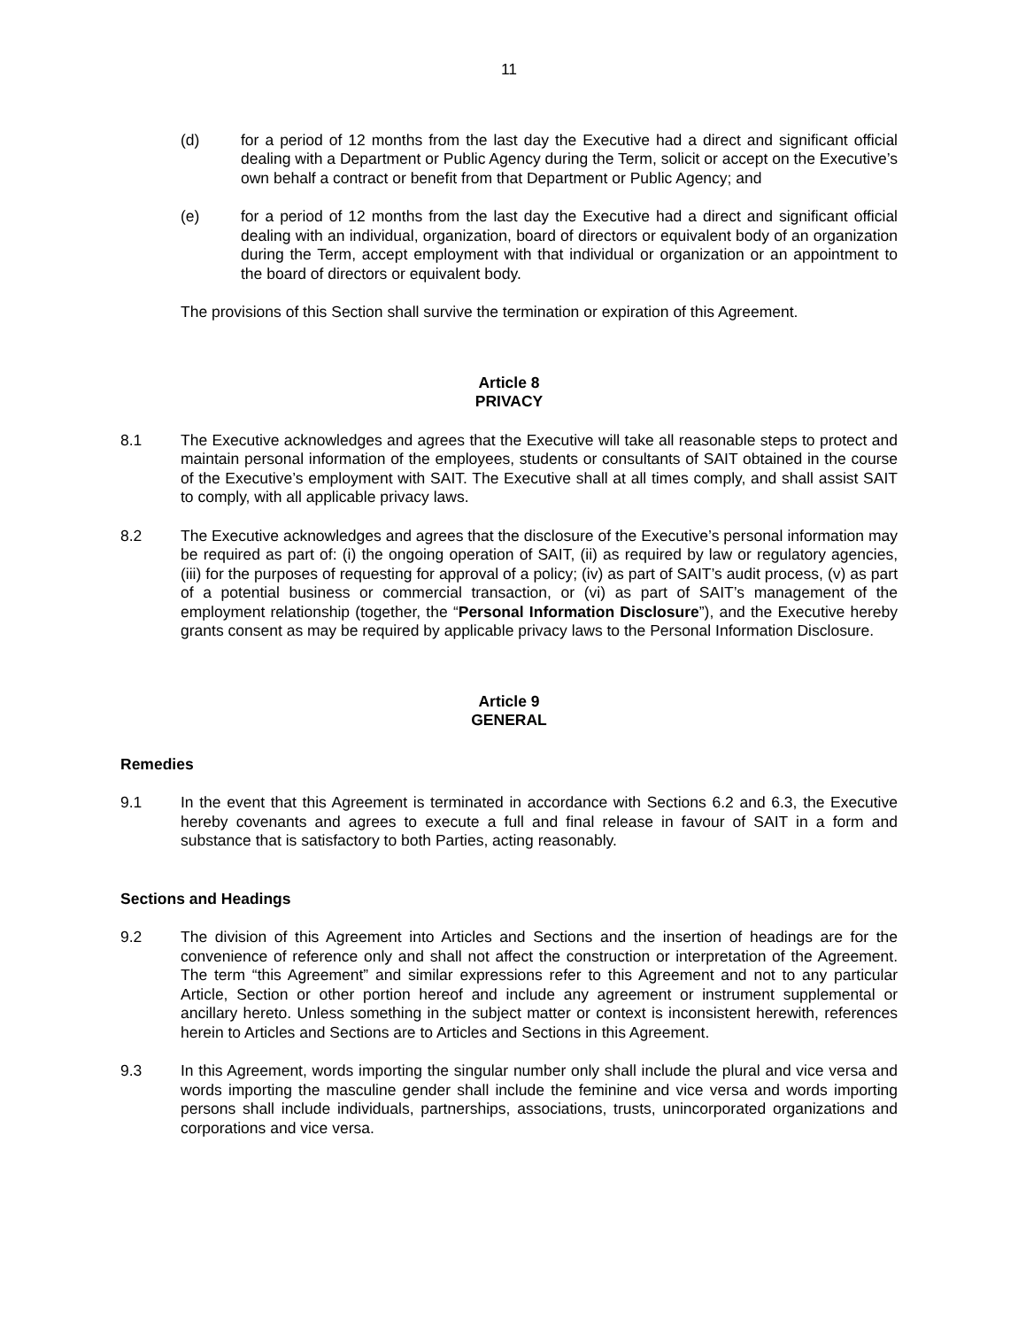11
(d) for a period of 12 months from the last day the Executive had a direct and significant official dealing with a Department or Public Agency during the Term, solicit or accept on the Executive’s own behalf a contract or benefit from that Department or Public Agency; and
(e) for a period of 12 months from the last day the Executive had a direct and significant official dealing with an individual, organization, board of directors or equivalent body of an organization during the Term, accept employment with that individual or organization or an appointment to the board of directors or equivalent body.
The provisions of this Section shall survive the termination or expiration of this Agreement.
Article 8
PRIVACY
8.1 The Executive acknowledges and agrees that the Executive will take all reasonable steps to protect and maintain personal information of the employees, students or consultants of SAIT obtained in the course of the Executive’s employment with SAIT. The Executive shall at all times comply, and shall assist SAIT to comply, with all applicable privacy laws.
8.2 The Executive acknowledges and agrees that the disclosure of the Executive’s personal information may be required as part of: (i) the ongoing operation of SAIT, (ii) as required by law or regulatory agencies, (iii) for the purposes of requesting for approval of a policy; (iv) as part of SAIT’s audit process, (v) as part of a potential business or commercial transaction, or (vi) as part of SAIT’s management of the employment relationship (together, the “Personal Information Disclosure”), and the Executive hereby grants consent as may be required by applicable privacy laws to the Personal Information Disclosure.
Article 9
GENERAL
Remedies
9.1 In the event that this Agreement is terminated in accordance with Sections 6.2 and 6.3, the Executive hereby covenants and agrees to execute a full and final release in favour of SAIT in a form and substance that is satisfactory to both Parties, acting reasonably.
Sections and Headings
9.2 The division of this Agreement into Articles and Sections and the insertion of headings are for the convenience of reference only and shall not affect the construction or interpretation of the Agreement. The term “this Agreement” and similar expressions refer to this Agreement and not to any particular Article, Section or other portion hereof and include any agreement or instrument supplemental or ancillary hereto. Unless something in the subject matter or context is inconsistent herewith, references herein to Articles and Sections are to Articles and Sections in this Agreement.
9.3 In this Agreement, words importing the singular number only shall include the plural and vice versa and words importing the masculine gender shall include the feminine and vice versa and words importing persons shall include individuals, partnerships, associations, trusts, unincorporated organizations and corporations and vice versa.